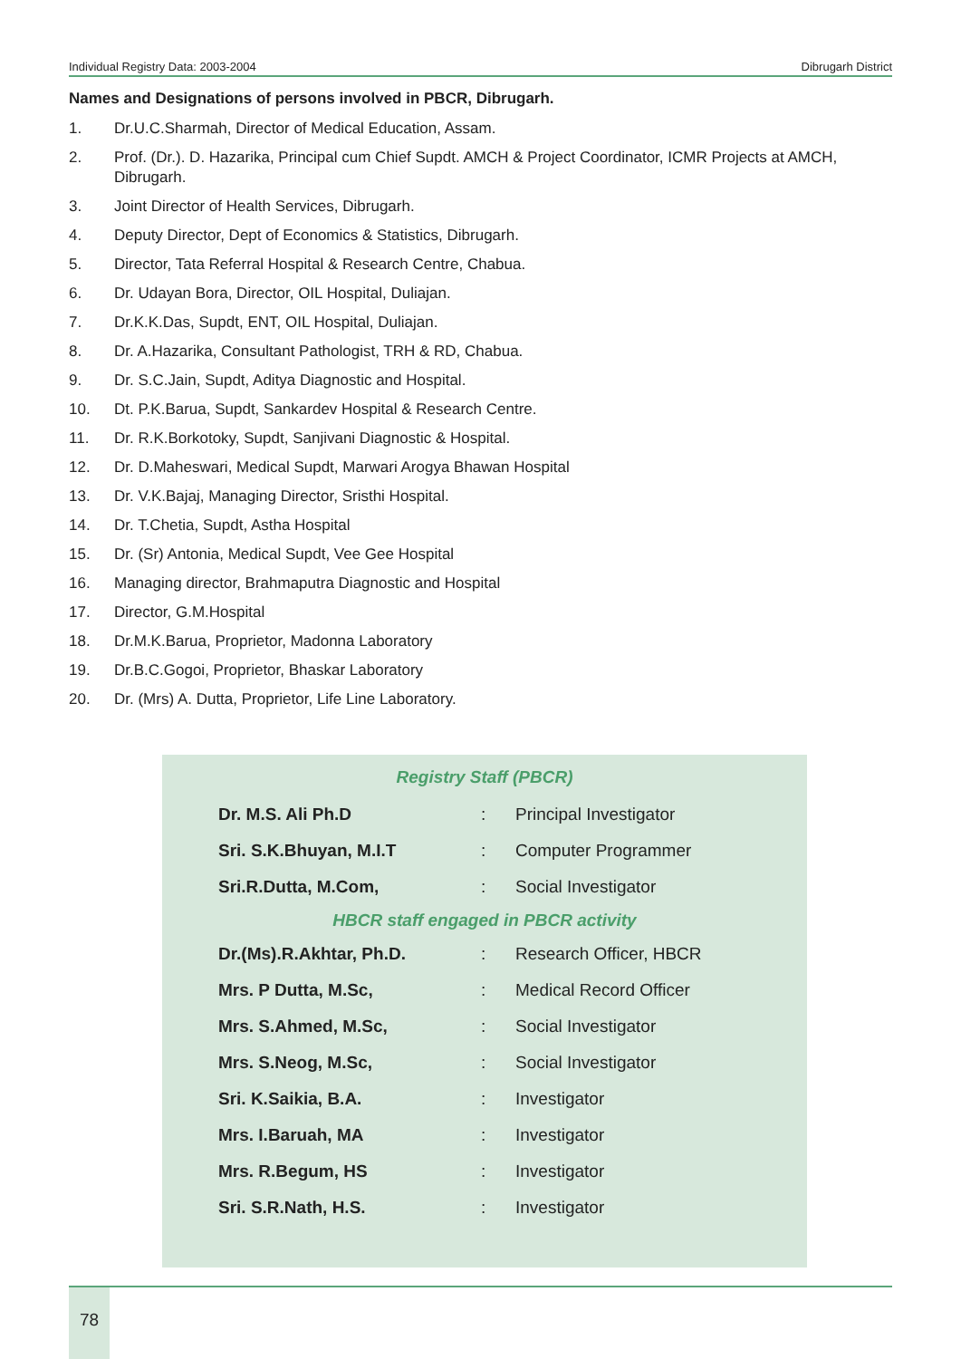Individual Registry Data: 2003-2004 Dibrugarh District
Names and Designations of persons involved in PBCR, Dibrugarh.
1. Dr.U.C.Sharmah, Director of Medical Education, Assam.
2. Prof. (Dr.). D. Hazarika, Principal cum Chief Supdt. AMCH & Project Coordinator, ICMR Projects at AMCH, Dibrugarh.
3. Joint Director of Health Services, Dibrugarh.
4. Deputy Director, Dept of Economics & Statistics, Dibrugarh.
5. Director, Tata Referral Hospital & Research Centre, Chabua.
6. Dr. Udayan Bora, Director, OIL Hospital, Duliajan.
7. Dr.K.K.Das, Supdt, ENT, OIL Hospital, Duliajan.
8. Dr. A.Hazarika, Consultant Pathologist, TRH & RD, Chabua.
9. Dr. S.C.Jain, Supdt, Aditya Diagnostic and Hospital.
10. Dt. P.K.Barua, Supdt, Sankardev Hospital & Research Centre.
11. Dr. R.K.Borkotoky, Supdt, Sanjivani Diagnostic & Hospital.
12. Dr. D.Maheswari, Medical Supdt, Marwari Arogya Bhawan Hospital
13. Dr. V.K.Bajaj, Managing Director, Sristhi Hospital.
14. Dr. T.Chetia, Supdt, Astha Hospital
15. Dr. (Sr) Antonia, Medical Supdt, Vee Gee Hospital
16. Managing director, Brahmaputra Diagnostic and Hospital
17. Director, G.M.Hospital
18. Dr.M.K.Barua, Proprietor, Madonna Laboratory
19. Dr.B.C.Gogoi, Proprietor, Bhaskar Laboratory
20. Dr. (Mrs) A. Dutta, Proprietor, Life Line Laboratory.
Registry Staff (PBCR)
| Dr. M.S. Ali Ph.D | : | Principal Investigator |
| Sri. S.K.Bhuyan, M.I.T | : | Computer Programmer |
| Sri.R.Dutta, M.Com, | : | Social Investigator |
HBCR staff engaged in PBCR activity
| Dr.(Ms).R.Akhtar, Ph.D. | : | Research Officer, HBCR |
| Mrs. P Dutta, M.Sc, | : | Medical Record Officer |
| Mrs. S.Ahmed, M.Sc, | : | Social Investigator |
| Mrs. S.Neog, M.Sc, | : | Social Investigator |
| Sri. K.Saikia, B.A. | : | Investigator |
| Mrs. I.Baruah, MA | : | Investigator |
| Mrs. R.Begum, HS | : | Investigator |
| Sri. S.R.Nath, H.S. | : | Investigator |
78